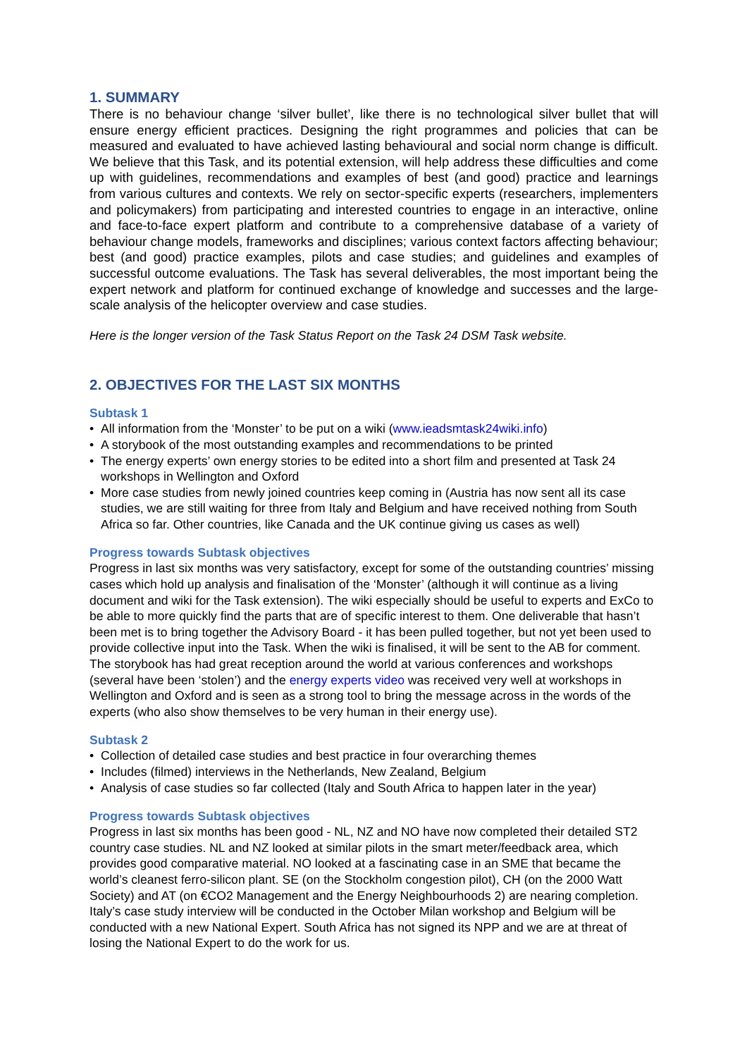1. SUMMARY
There is no behaviour change ‘silver bullet’, like there is no technological silver bullet that will ensure energy efficient practices. Designing the right programmes and policies that can be measured and evaluated to have achieved lasting behavioural and social norm change is difficult. We believe that this Task, and its potential extension, will help address these difficulties and come up with guidelines, recommendations and examples of best (and good) practice and learnings from various cultures and contexts. We rely on sector-specific experts (researchers, implementers and policymakers) from participating and interested countries to engage in an interactive, online and face-to-face expert platform and contribute to a comprehensive database of a variety of behaviour change models, frameworks and disciplines; various context factors affecting behaviour; best (and good) practice examples, pilots and case studies; and guidelines and examples of successful outcome evaluations. The Task has several deliverables, the most important being the expert network and platform for continued exchange of knowledge and successes and the large-scale analysis of the helicopter overview and case studies.
Here is the longer version of the Task Status Report on the Task 24 DSM Task website.
2. OBJECTIVES FOR THE LAST SIX MONTHS
Subtask 1
• All information from the ‘Monster’ to be put on a wiki (www.ieadsmtask24wiki.info)
• A storybook of the most outstanding examples and recommendations to be printed
• The energy experts’ own energy stories to be edited into a short film and presented at Task 24 workshops in Wellington and Oxford
• More case studies from newly joined countries keep coming in (Austria has now sent all its case studies, we are still waiting for three from Italy and Belgium and have received nothing from South Africa so far. Other countries, like Canada and the UK continue giving us cases as well)
Progress towards Subtask objectives
Progress in last six months was very satisfactory, except for some of the outstanding countries’ missing cases which hold up analysis and finalisation of the ‘Monster’ (although it will continue as a living document and wiki for the Task extension). The wiki especially should be useful to experts and ExCo to be able to more quickly find the parts that are of specific interest to them. One deliverable that hasn’t been met is to bring together the Advisory Board - it has been pulled together, but not yet been used to provide collective input into the Task. When the wiki is finalised, it will be sent to the AB for comment. The storybook has had great reception around the world at various conferences and workshops (several have been ‘stolen’) and the energy experts video was received very well at workshops in Wellington and Oxford and is seen as a strong tool to bring the message across in the words of the experts (who also show themselves to be very human in their energy use).
Subtask 2
• Collection of detailed case studies and best practice in four overarching themes
• Includes (filmed) interviews in the Netherlands, New Zealand, Belgium
• Analysis of case studies so far collected (Italy and South Africa to happen later in the year)
Progress towards Subtask objectives
Progress in last six months has been good - NL, NZ and NO have now completed their detailed ST2 country case studies. NL and NZ looked at similar pilots in the smart meter/feedback area, which provides good comparative material. NO looked at a fascinating case in an SME that became the world’s cleanest ferro-silicon plant. SE (on the Stockholm congestion pilot), CH (on the 2000 Watt Society) and AT (on €CO2 Management and the Energy Neighbourhoods 2) are nearing completion. Italy’s case study interview will be conducted in the October Milan workshop and Belgium will be conducted with a new National Expert. South Africa has not signed its NPP and we are at threat of losing the National Expert to do the work for us.